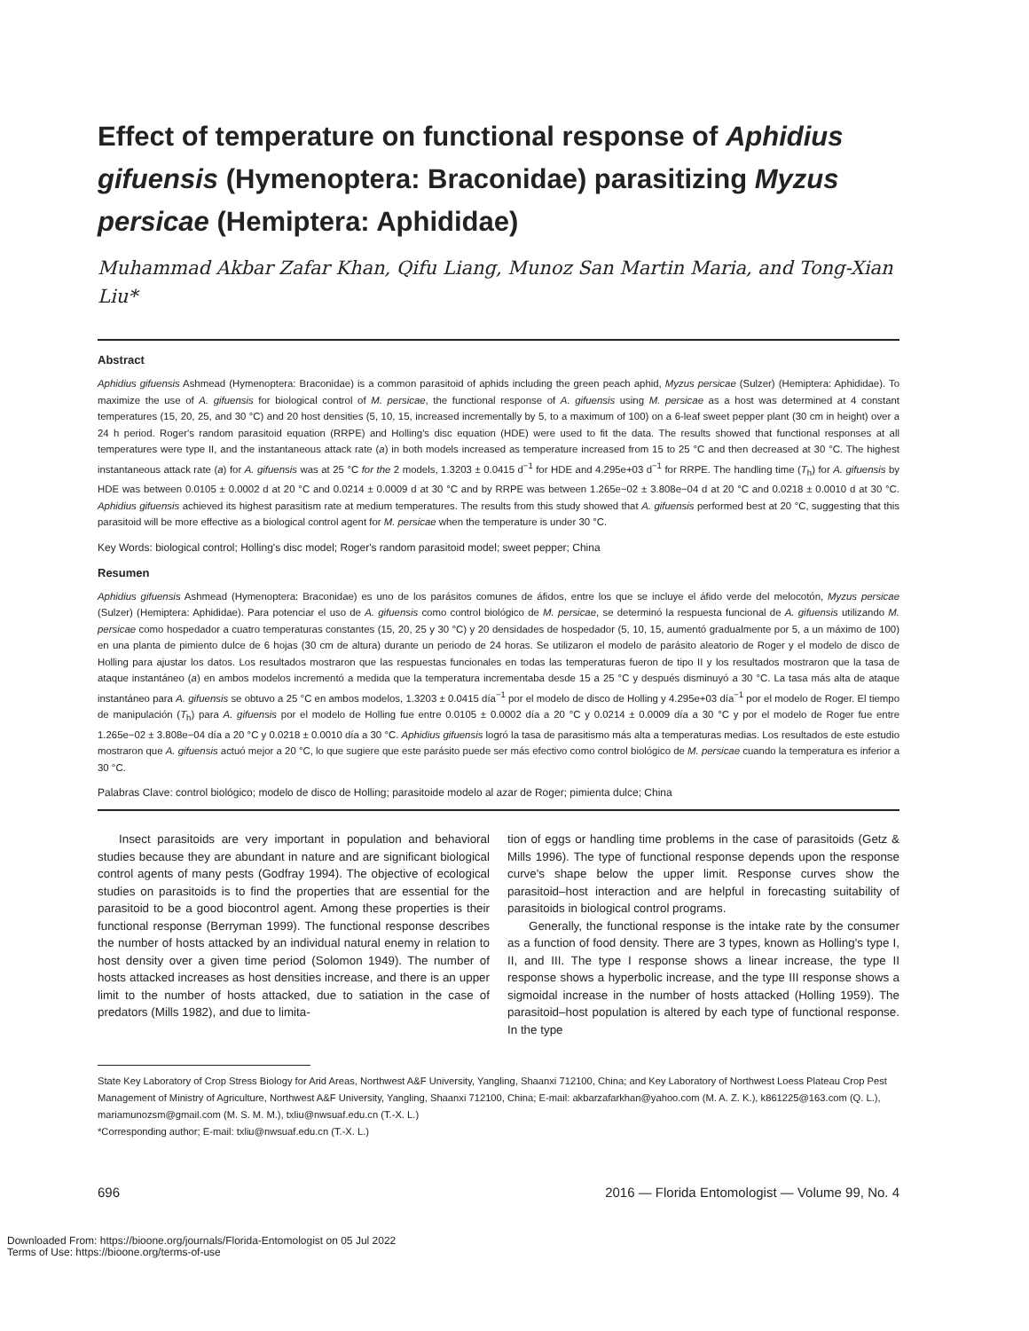Effect of temperature on functional response of Aphidius gifuensis (Hymenoptera: Braconidae) parasitizing Myzus persicae (Hemiptera: Aphididae)
Muhammad Akbar Zafar Khan, Qifu Liang, Munoz San Martin Maria, and Tong-Xian Liu*
Abstract
Aphidius gifuensis Ashmead (Hymenoptera: Braconidae) is a common parasitoid of aphids including the green peach aphid, Myzus persicae (Sulzer) (Hemiptera: Aphididae). To maximize the use of A. gifuensis for biological control of M. persicae, the functional response of A. gifuensis using M. persicae as a host was determined at 4 constant temperatures (15, 20, 25, and 30 °C) and 20 host densities (5, 10, 15, increased incrementally by 5, to a maximum of 100) on a 6-leaf sweet pepper plant (30 cm in height) over a 24 h period. Roger's random parasitoid equation (RRPE) and Holling's disc equation (HDE) were used to fit the data. The results showed that functional responses at all temperatures were type II, and the instantaneous attack rate (a) in both models increased as temperature increased from 15 to 25 °C and then decreased at 30 °C. The highest instantaneous attack rate (a) for A. gifuensis was at 25 °C for the 2 models, 1.3203 ± 0.0415 d<sup>−1</sup> for HDE and 4.295e+03 d<sup>−1</sup> for RRPE. The handling time (T<sub>h</sub>) for A. gifuensis by HDE was between 0.0105 ± 0.0002 d at 20 °C and 0.0214 ± 0.0009 d at 30 °C and by RRPE was between 1.265e−02 ± 3.808e−04 d at 20 °C and 0.0218 ± 0.0010 d at 30 °C. Aphidius gifuensis achieved its highest parasitism rate at medium temperatures. The results from this study showed that A. gifuensis performed best at 20 °C, suggesting that this parasitoid will be more effective as a biological control agent for M. persicae when the temperature is under 30 °C.
Key Words: biological control; Holling's disc model; Roger's random parasitoid model; sweet pepper; China
Resumen
Aphidius gifuensis Ashmead (Hymenoptera: Braconidae) es uno de los parásitos comunes de áfidos, entre los que se incluye el áfido verde del melocotón, Myzus persicae (Sulzer) (Hemiptera: Aphididae). Para potenciar el uso de A. gifuensis como control biológico de M. persicae, se determinó la respuesta funcional de A. gifuensis utilizando M. persicae como hospedador a cuatro temperaturas constantes (15, 20, 25 y 30 °C) y 20 densidades de hospedador (5, 10, 15, aumentó gradualmente por 5, a un máximo de 100) en una planta de pimiento dulce de 6 hojas (30 cm de altura) durante un periodo de 24 horas. Se utilizaron el modelo de parásito aleatorio de Roger y el modelo de disco de Holling para ajustar los datos. Los resultados mostraron que las respuestas funcionales en todas las temperaturas fueron de tipo II y los resultados mostraron que la tasa de ataque instantáneo (a) en ambos modelos incrementó a medida que la temperatura incrementaba desde 15 a 25 °C y después disminuyó a 30 °C. La tasa más alta de ataque instantáneo para A. gifuensis se obtuvo a 25 °C en ambos modelos, 1.3203 ± 0.0415 día<sup>−1</sup> por el modelo de disco de Holling y 4.295e+03 día<sup>−1</sup> por el modelo de Roger. El tiempo de manipulación (T<sub>h</sub>) para A. gifuensis por el modelo de Holling fue entre 0.0105 ± 0.0002 día a 20 °C y 0.0214 ± 0.0009 día a 30 °C y por el modelo de Roger fue entre 1.265e−02 ± 3.808e−04 día a 20 °C y 0.0218 ± 0.0010 día a 30 °C. Aphidius gifuensis logró la tasa de parasitismo más alta a temperaturas medias. Los resultados de este estudio mostraron que A. gifuensis actuó mejor a 20 °C, lo que sugiere que este parásito puede ser más efectivo como control biológico de M. persicae cuando la temperatura es inferior a 30 °C.
Palabras Clave: control biológico; modelo de disco de Holling; parasitoide modelo al azar de Roger; pimienta dulce; China
Insect parasitoids are very important in population and behavioral studies because they are abundant in nature and are significant biological control agents of many pests (Godfray 1994). The objective of ecological studies on parasitoids is to find the properties that are essential for the parasitoid to be a good biocontrol agent. Among these properties is their functional response (Berryman 1999). The functional response describes the number of hosts attacked by an individual natural enemy in relation to host density over a given time period (Solomon 1949). The number of hosts attacked increases as host densities increase, and there is an upper limit to the number of hosts attacked, due to satiation in the case of predators (Mills 1982), and due to limita-
tion of eggs or handling time problems in the case of parasitoids (Getz & Mills 1996). The type of functional response depends upon the response curve's shape below the upper limit. Response curves show the parasitoid–host interaction and are helpful in forecasting suitability of parasitoids in biological control programs.
Generally, the functional response is the intake rate by the consumer as a function of food density. There are 3 types, known as Holling's type I, II, and III. The type I response shows a linear increase, the type II response shows a hyperbolic increase, and the type III response shows a sigmoidal increase in the number of hosts attacked (Holling 1959). The parasitoid–host population is altered by each type of functional response. In the type
State Key Laboratory of Crop Stress Biology for Arid Areas, Northwest A&F University, Yangling, Shaanxi 712100, China; and Key Laboratory of Northwest Loess Plateau Crop Pest Management of Ministry of Agriculture, Northwest A&F University, Yangling, Shaanxi 712100, China; E-mail: akbarzafarkhan@yahoo.com (M. A. Z. K.), k861225@163.com (Q. L.), mariamunozsm@gmail.com (M. S. M. M.), txliu@nwsuaf.edu.cn (T.-X. L.)
*Corresponding author; E-mail: txliu@nwsuaf.edu.cn (T.-X. L.)
696 2016 — Florida Entomologist — Volume 99, No. 4
Downloaded From: https://bioone.org/journals/Florida-Entomologist on 05 Jul 2022
Terms of Use: https://bioone.org/terms-of-use